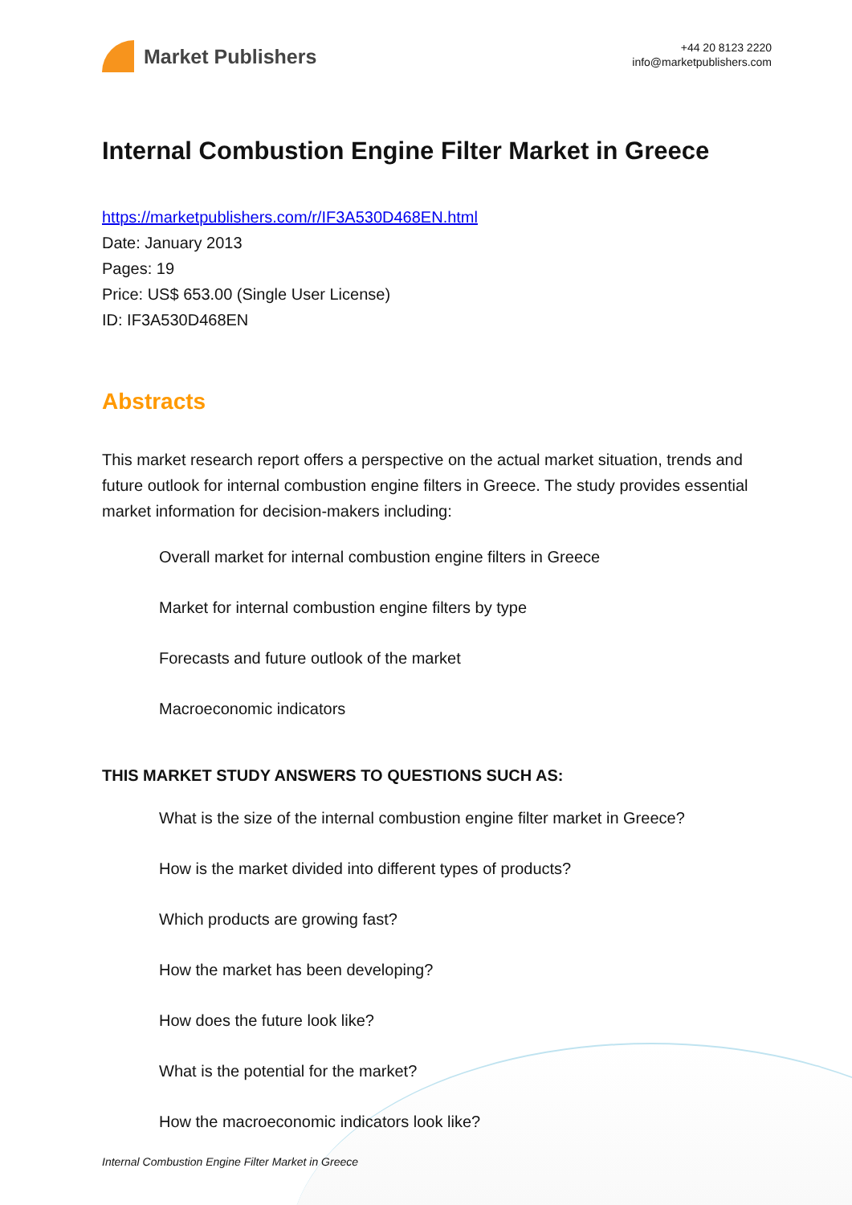Market Publishers
+44 20 8123 2220
info@marketpublishers.com
Internal Combustion Engine Filter Market in Greece
https://marketpublishers.com/r/IF3A530D468EN.html
Date: January 2013
Pages: 19
Price: US$ 653.00 (Single User License)
ID: IF3A530D468EN
Abstracts
This market research report offers a perspective on the actual market situation, trends and future outlook for internal combustion engine filters in Greece. The study provides essential market information for decision-makers including:
Overall market for internal combustion engine filters in Greece
Market for internal combustion engine filters by type
Forecasts and future outlook of the market
Macroeconomic indicators
THIS MARKET STUDY ANSWERS TO QUESTIONS SUCH AS:
What is the size of the internal combustion engine filter market in Greece?
How is the market divided into different types of products?
Which products are growing fast?
How the market has been developing?
How does the future look like?
What is the potential for the market?
How the macroeconomic indicators look like?
Internal Combustion Engine Filter Market in Greece